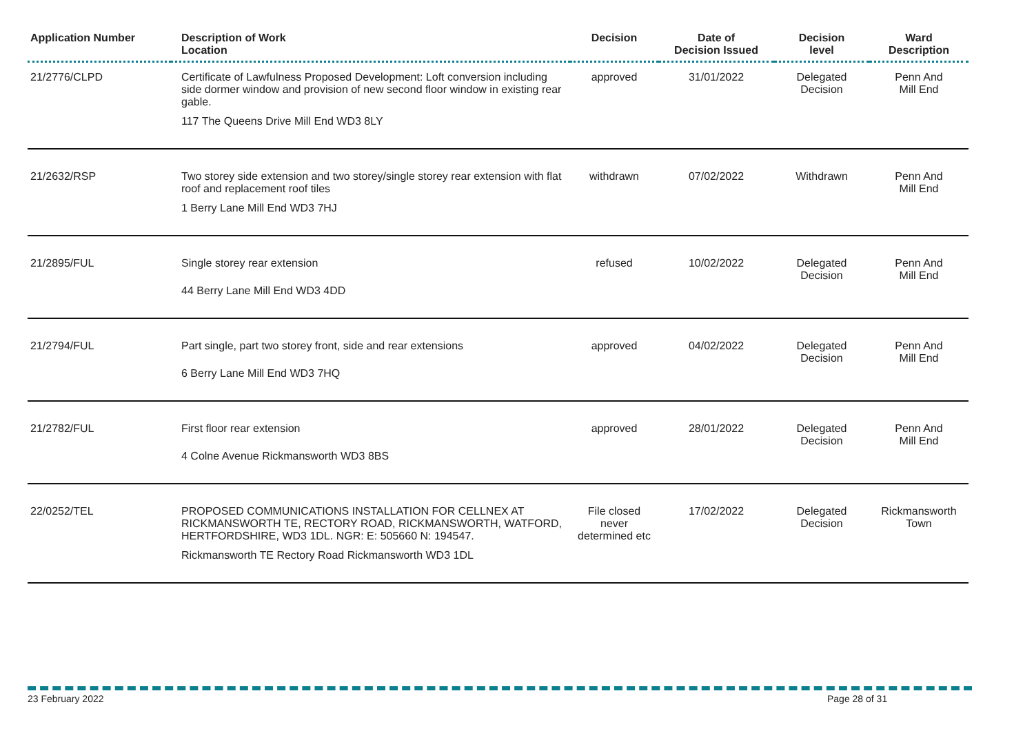| Application Number | Description of Work Location | Decision | Date of Decision Issued | Decision level | Ward Description |
| --- | --- | --- | --- | --- | --- |
| 21/2776/CLPD | Certificate of Lawfulness Proposed Development: Loft conversion including side dormer window and provision of new second floor window in existing rear gable. 117 The Queens Drive Mill End WD3 8LY | approved | 31/01/2022 | Delegated Decision | Penn And Mill End |
| 21/2632/RSP | Two storey side extension and two storey/single storey rear extension with flat roof and replacement roof tiles 1 Berry Lane Mill End WD3 7HJ | withdrawn | 07/02/2022 | Withdrawn | Penn And Mill End |
| 21/2895/FUL | Single storey rear extension 44 Berry Lane Mill End WD3 4DD | refused | 10/02/2022 | Delegated Decision | Penn And Mill End |
| 21/2794/FUL | Part single, part two storey front, side and rear extensions 6 Berry Lane Mill End WD3 7HQ | approved | 04/02/2022 | Delegated Decision | Penn And Mill End |
| 21/2782/FUL | First floor rear extension 4 Colne Avenue Rickmansworth WD3 8BS | approved | 28/01/2022 | Delegated Decision | Penn And Mill End |
| 22/0252/TEL | PROPOSED COMMUNICATIONS INSTALLATION FOR CELLNEX AT RICKMANSWORTH TE, RECTORY ROAD, RICKMANSWORTH, WATFORD, HERTFORDSHIRE, WD3 1DL. NGR: E: 505660 N: 194547. Rickmansworth TE Rectory Road Rickmansworth WD3 1DL | File closed never determined etc | 17/02/2022 | Delegated Decision | Rickmansworth Town |
23 February 2022 Page 28 of 31